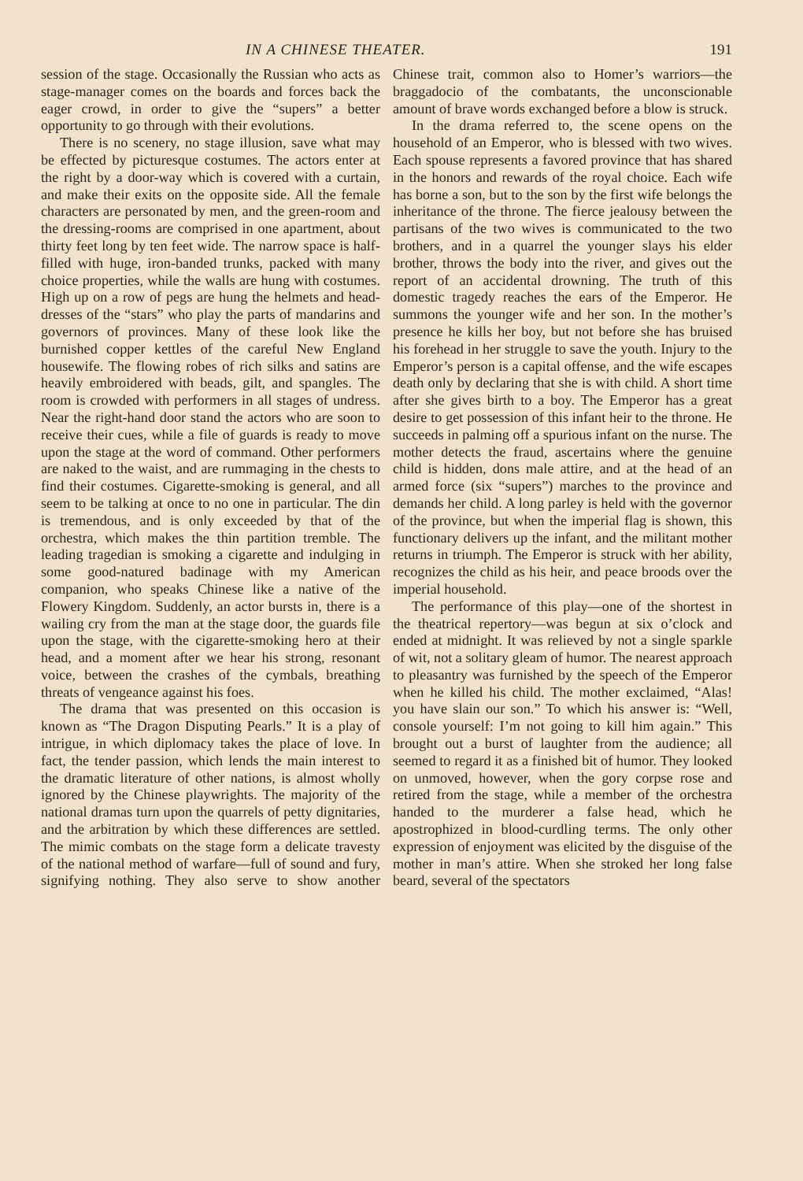IN A CHINESE THEATER. 191
session of the stage. Occasionally the Russian who acts as stage-manager comes on the boards and forces back the eager crowd, in order to give the “supers” a better opportunity to go through with their evolutions.
There is no scenery, no stage illusion, save what may be effected by picturesque costumes. The actors enter at the right by a door-way which is covered with a curtain, and make their exits on the opposite side. All the female characters are personated by men, and the green-room and the dressing-rooms are comprised in one apartment, about thirty feet long by ten feet wide. The narrow space is half-filled with huge, iron-banded trunks, packed with many choice properties, while the walls are hung with costumes. High up on a row of pegs are hung the helmets and head-dresses of the “stars” who play the parts of mandarins and governors of provinces. Many of these look like the burnished copper kettles of the careful New England housewife. The flowing robes of rich silks and satins are heavily embroidered with beads, gilt, and spangles. The room is crowded with performers in all stages of undress. Near the right-hand door stand the actors who are soon to receive their cues, while a file of guards is ready to move upon the stage at the word of command. Other performers are naked to the waist, and are rummaging in the chests to find their costumes. Cigarette-smoking is general, and all seem to be talking at once to no one in particular. The din is tremendous, and is only exceeded by that of the orchestra, which makes the thin partition tremble. The leading tragedian is smoking a cigarette and indulging in some good-natured badinage with my American companion, who speaks Chinese like a native of the Flowery Kingdom. Suddenly, an actor bursts in, there is a wailing cry from the man at the stage door, the guards file upon the stage, with the cigarette-smoking hero at their head, and a moment after we hear his strong, resonant voice, between the crashes of the cymbals, breathing threats of vengeance against his foes.
The drama that was presented on this occasion is known as “The Dragon Disputing Pearls.” It is a play of intrigue, in which diplomacy takes the place of love. In fact, the tender passion, which lends the main interest to the dramatic literature of other nations, is almost wholly ignored by the Chinese playwrights. The majority of the national dramas turn upon the quarrels of petty dignitaries, and the arbitration by which these differences are settled. The mimic combats on the stage form a delicate travesty of the national method of warfare—full of sound and fury, signifying nothing. They also serve to show another Chinese trait, common also to Homer’s warriors—the braggadocio of the combatants, the unconscionable amount of brave words exchanged before a blow is struck.
In the drama referred to, the scene opens on the household of an Emperor, who is blessed with two wives. Each spouse represents a favored province that has shared in the honors and rewards of the royal choice. Each wife has borne a son, but to the son by the first wife belongs the inheritance of the throne. The fierce jealousy between the partisans of the two wives is communicated to the two brothers, and in a quarrel the younger slays his elder brother, throws the body into the river, and gives out the report of an accidental drowning. The truth of this domestic tragedy reaches the ears of the Emperor. He summons the younger wife and her son. In the mother’s presence he kills her boy, but not before she has bruised his forehead in her struggle to save the youth. Injury to the Emperor’s person is a capital offense, and the wife escapes death only by declaring that she is with child. A short time after she gives birth to a boy. The Emperor has a great desire to get possession of this infant heir to the throne. He succeeds in palming off a spurious infant on the nurse. The mother detects the fraud, ascertains where the genuine child is hidden, dons male attire, and at the head of an armed force (six “supers”) marches to the province and demands her child. A long parley is held with the governor of the province, but when the imperial flag is shown, this functionary delivers up the infant, and the militant mother returns in triumph. The Emperor is struck with her ability, recognizes the child as his heir, and peace broods over the imperial household.
The performance of this play—one of the shortest in the theatrical repertory—was begun at six o’clock and ended at midnight. It was relieved by not a single sparkle of wit, not a solitary gleam of humor. The nearest approach to pleasantry was furnished by the speech of the Emperor when he killed his child. The mother exclaimed, “Alas! you have slain our son.” To which his answer is: “Well, console yourself: I’m not going to kill him again.” This brought out a burst of laughter from the audience; all seemed to regard it as a finished bit of humor. They looked on unmoved, however, when the gory corpse rose and retired from the stage, while a member of the orchestra handed to the murderer a false head, which he apostrophized in blood-curdling terms. The only other expression of enjoyment was elicited by the disguise of the mother in man’s attire. When she stroked her long false beard, several of the spectators